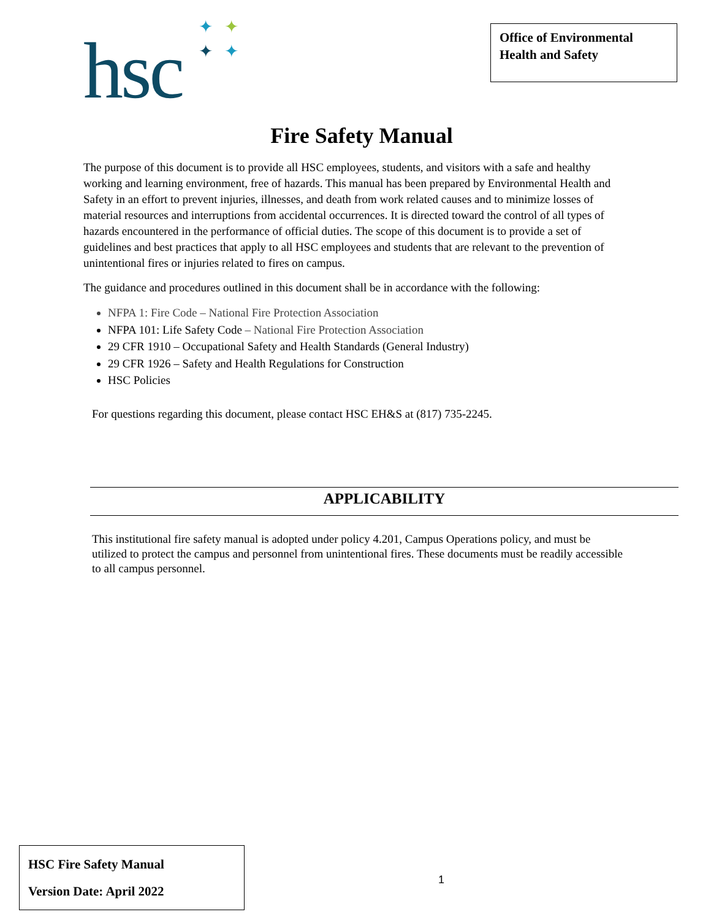hsc
✦ ✦
✦ ✦
Office of Environmental Health and Safety
Fire Safety Manual
The purpose of this document is to provide all HSC employees, students, and visitors with a safe and healthy working and learning environment, free of hazards. This manual has been prepared by Environmental Health and Safety in an effort to prevent injuries, illnesses, and death from work related causes and to minimize losses of material resources and interruptions from accidental occurrences. It is directed toward the control of all types of hazards encountered in the performance of official duties. The scope of this document is to provide a set of guidelines and best practices that apply to all HSC employees and students that are relevant to the prevention of unintentional fires or injuries related to fires on campus.
The guidance and procedures outlined in this document shall be in accordance with the following:
NFPA 1: Fire Code – National Fire Protection Association
NFPA 101: Life Safety Code – National Fire Protection Association
29 CFR 1910 – Occupational Safety and Health Standards (General Industry)
29 CFR 1926 – Safety and Health Regulations for Construction
HSC Policies
For questions regarding this document, please contact HSC EH&S at (817) 735-2245.
APPLICABILITY
This institutional fire safety manual is adopted under policy 4.201, Campus Operations policy, and must be utilized to protect the campus and personnel from unintentional fires. These documents must be readily accessible to all campus personnel.
HSC Fire Safety Manual
Version Date: April 2022
1